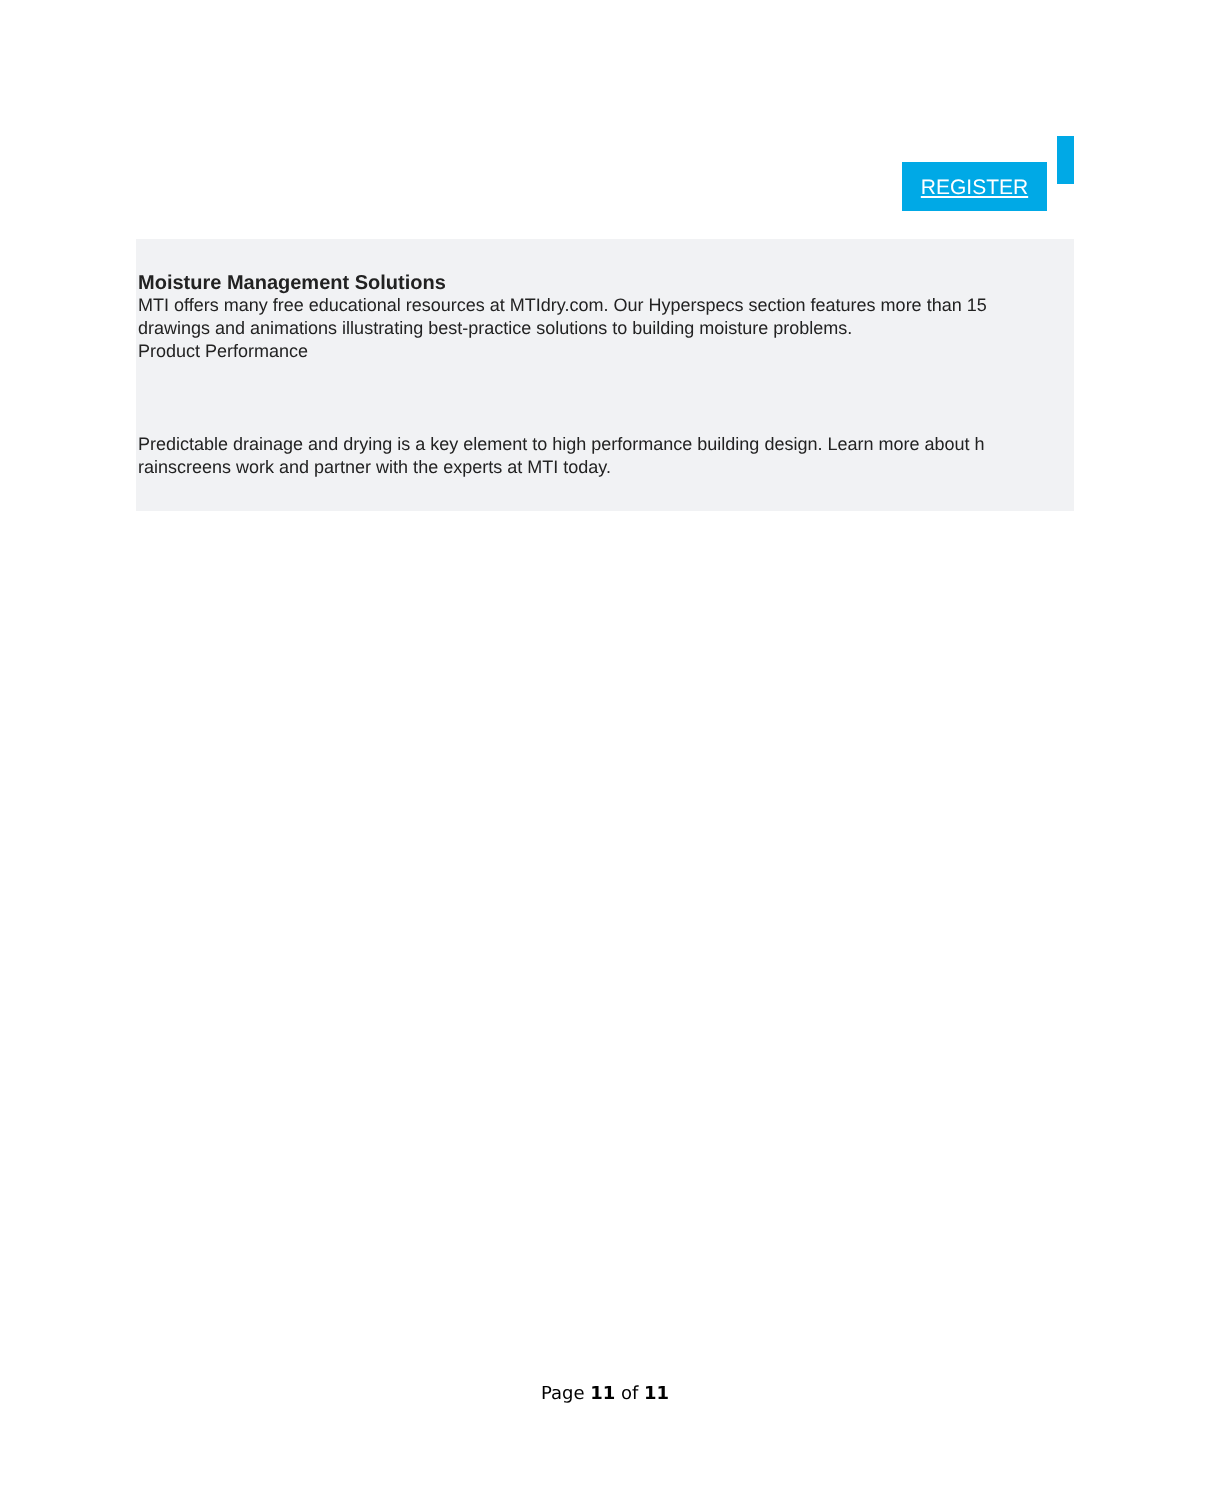REGISTER
Moisture Management Solutions
MTI offers many free educational resources at MTIdry.com. Our Hyperspecs section features more than 15
drawings and animations illustrating best-practice solutions to building moisture problems.
Product Performance
Predictable drainage and drying is a key element to high performance building design. Learn more about h
rainscreens work and partner with the experts at MTI today.
Page 11 of 11